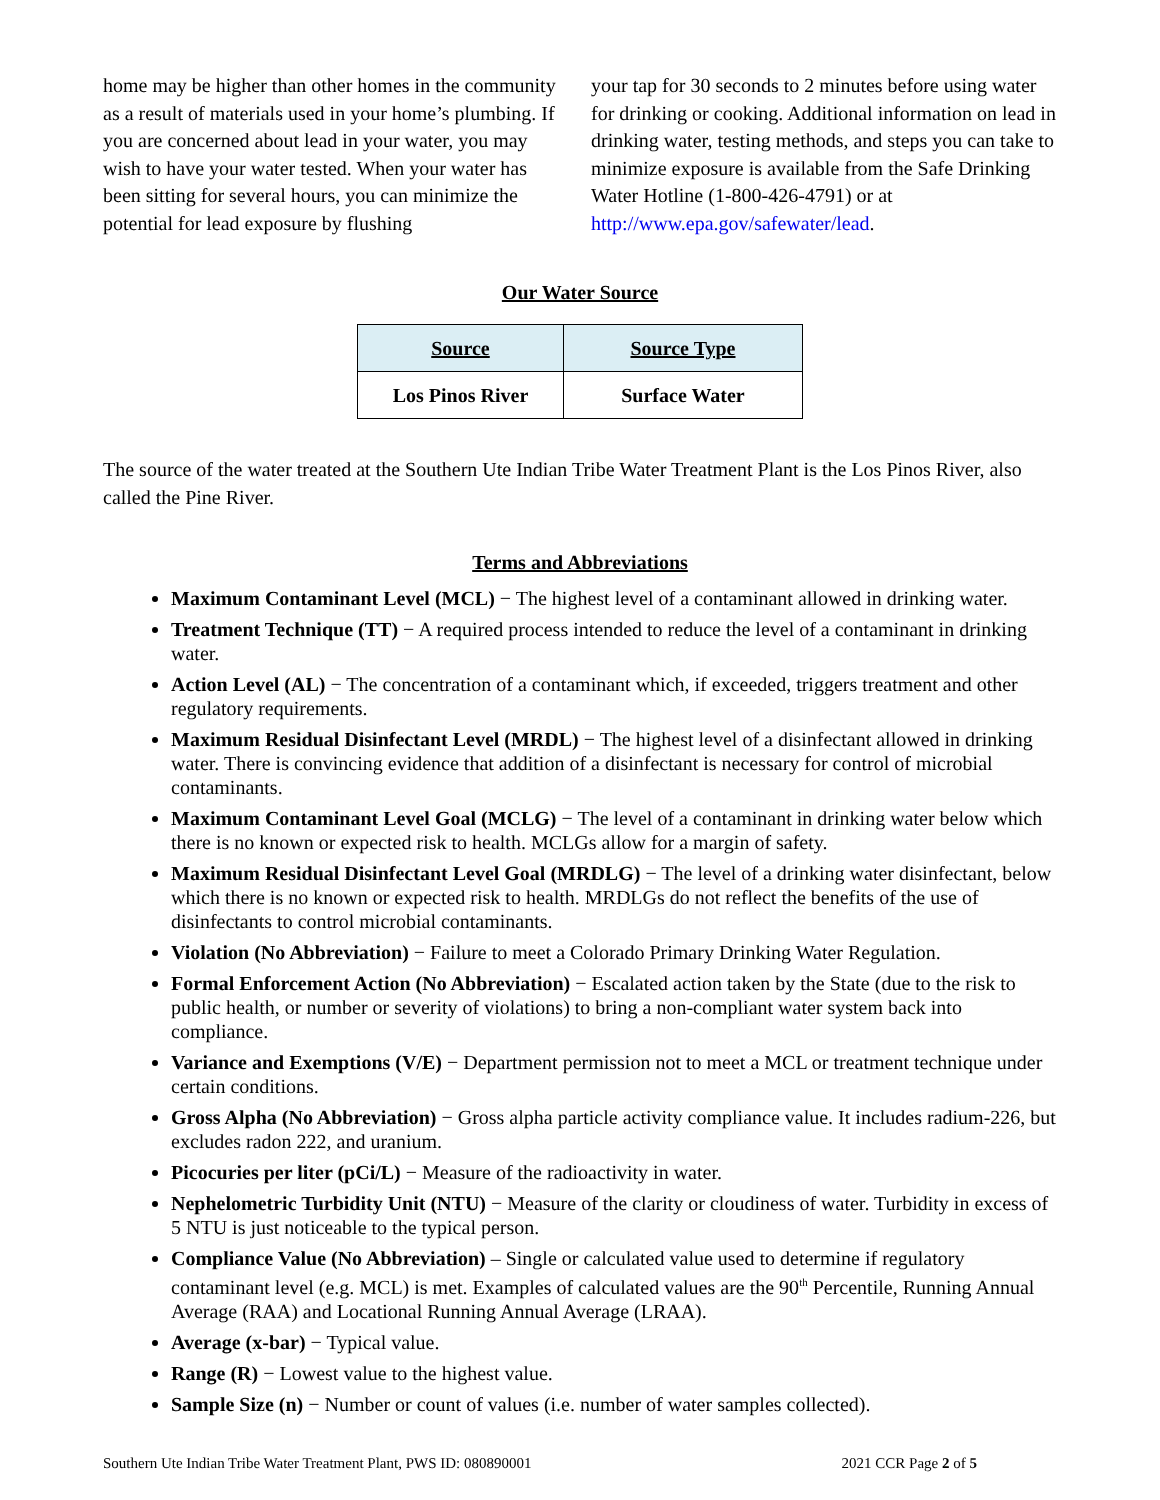home may be higher than other homes in the community as a result of materials used in your home’s plumbing. If you are concerned about lead in your water, you may wish to have your water tested. When your water has been sitting for several hours, you can minimize the potential for lead exposure by flushing
your tap for 30 seconds to 2 minutes before using water for drinking or cooking. Additional information on lead in drinking water, testing methods, and steps you can take to minimize exposure is available from the Safe Drinking Water Hotline (1-800-426-4791) or at http://www.epa.gov/safewater/lead.
Our Water Source
| Source | Source Type |
| --- | --- |
| Los Pinos River | Surface Water |
The source of the water treated at the Southern Ute Indian Tribe Water Treatment Plant is the Los Pinos River, also called the Pine River.
Terms and Abbreviations
Maximum Contaminant Level (MCL) − The highest level of a contaminant allowed in drinking water.
Treatment Technique (TT) − A required process intended to reduce the level of a contaminant in drinking water.
Action Level (AL) − The concentration of a contaminant which, if exceeded, triggers treatment and other regulatory requirements.
Maximum Residual Disinfectant Level (MRDL) − The highest level of a disinfectant allowed in drinking water. There is convincing evidence that addition of a disinfectant is necessary for control of microbial contaminants.
Maximum Contaminant Level Goal (MCLG) − The level of a contaminant in drinking water below which there is no known or expected risk to health. MCLGs allow for a margin of safety.
Maximum Residual Disinfectant Level Goal (MRDLG) − The level of a drinking water disinfectant, below which there is no known or expected risk to health. MRDLGs do not reflect the benefits of the use of disinfectants to control microbial contaminants.
Violation (No Abbreviation) − Failure to meet a Colorado Primary Drinking Water Regulation.
Formal Enforcement Action (No Abbreviation) − Escalated action taken by the State (due to the risk to public health, or number or severity of violations) to bring a non-compliant water system back into compliance.
Variance and Exemptions (V/E) − Department permission not to meet a MCL or treatment technique under certain conditions.
Gross Alpha (No Abbreviation) − Gross alpha particle activity compliance value. It includes radium-226, but excludes radon 222, and uranium.
Picocuries per liter (pCi/L) − Measure of the radioactivity in water.
Nephelometric Turbidity Unit (NTU) − Measure of the clarity or cloudiness of water. Turbidity in excess of 5 NTU is just noticeable to the typical person.
Compliance Value (No Abbreviation) – Single or calculated value used to determine if regulatory contaminant level (e.g. MCL) is met. Examples of calculated values are the 90<sup>th</sup> Percentile, Running Annual Average (RAA) and Locational Running Annual Average (LRAA).
Average (x-bar) − Typical value.
Range (R) − Lowest value to the highest value.
Sample Size (n) − Number or count of values (i.e. number of water samples collected).
Southern Ute Indian Tribe Water Treatment Plant, PWS ID: 080890001 2021 CCR Page 2 of 5